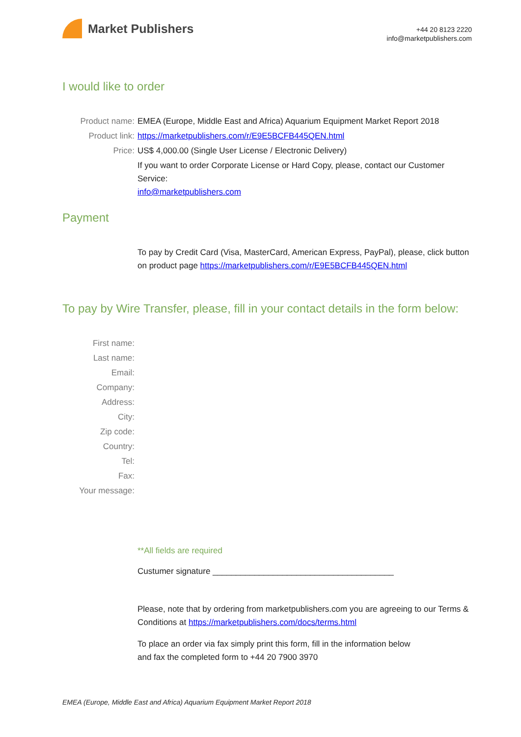Market Publishers
+44 20 8123 2220
info@marketpublishers.com
I would like to order
Product name: EMEA (Europe, Middle East and Africa) Aquarium Equipment Market Report 2018
Product link: https://marketpublishers.com/r/E9E5BCFB445QEN.html
Price: US$ 4,000.00 (Single User License / Electronic Delivery)
If you want to order Corporate License or Hard Copy, please, contact our Customer Service:
info@marketpublishers.com
Payment
To pay by Credit Card (Visa, MasterCard, American Express, PayPal), please, click button on product page https://marketpublishers.com/r/E9E5BCFB445QEN.html
To pay by Wire Transfer, please, fill in your contact details in the form below:
First name:
Last name:
Email:
Company:
Address:
City:
Zip code:
Country:
Tel:
Fax:
Your message:
**All fields are required
Custumer signature _______________________________________
Please, note that by ordering from marketpublishers.com you are agreeing to our Terms & Conditions at https://marketpublishers.com/docs/terms.html
To place an order via fax simply print this form, fill in the information below
and fax the completed form to +44 20 7900 3970
EMEA (Europe, Middle East and Africa) Aquarium Equipment Market Report 2018